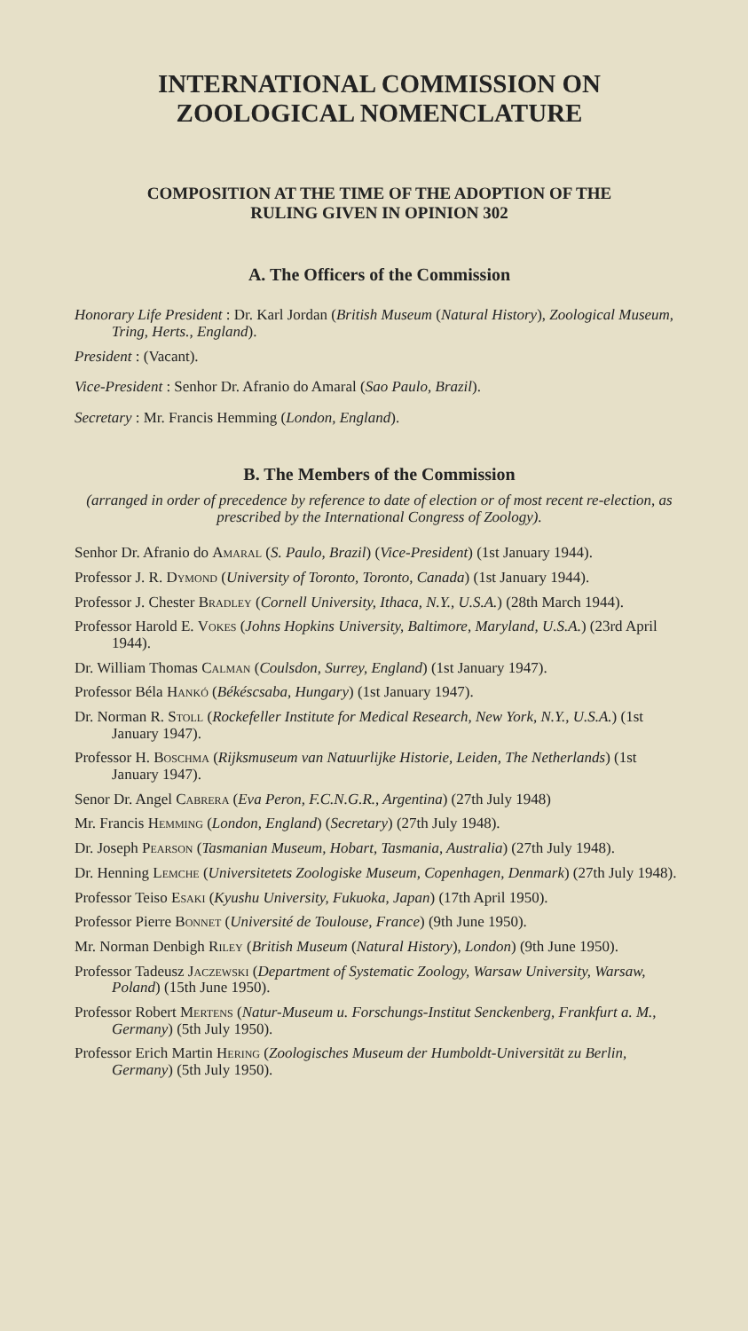INTERNATIONAL COMMISSION ON
ZOOLOGICAL NOMENCLATURE
COMPOSITION AT THE TIME OF THE ADOPTION OF THE
RULING GIVEN IN OPINION 302
A. The Officers of the Commission
Honorary Life President : Dr. Karl Jordan (British Museum (Natural History), Zoological Museum, Tring, Herts., England).
President : (Vacant).
Vice-President : Senhor Dr. Afranio do Amaral (Sao Paulo, Brazil).
Secretary : Mr. Francis Hemming (London, England).
B. The Members of the Commission
(arranged in order of precedence by reference to date of election or of most recent re-election, as prescribed by the International Congress of Zoology).
Senhor Dr. Afranio do Amaral (S. Paulo, Brazil) (Vice-President) (1st January 1944).
Professor J. R. Dymond (University of Toronto, Toronto, Canada) (1st January 1944).
Professor J. Chester Bradley (Cornell University, Ithaca, N.Y., U.S.A.) (28th March 1944).
Professor Harold E. Vokes (Johns Hopkins University, Baltimore, Maryland, U.S.A.) (23rd April 1944).
Dr. William Thomas Calman (Coulsdon, Surrey, England) (1st January 1947).
Professor Béla Hankó (Békéscsaba, Hungary) (1st January 1947).
Dr. Norman R. Stoll (Rockefeller Institute for Medical Research, New York, N.Y., U.S.A.) (1st January 1947).
Professor H. Boschma (Rijksmuseum van Natuurlijke Historie, Leiden, The Netherlands) (1st January 1947).
Senor Dr. Angel Cabrera (Eva Peron, F.C.N.G.R., Argentina) (27th July 1948)
Mr. Francis Hemming (London, England) (Secretary) (27th July 1948).
Dr. Joseph Pearson (Tasmanian Museum, Hobart, Tasmania, Australia) (27th July 1948).
Dr. Henning Lemche (Universitetets Zoologiske Museum, Copenhagen, Denmark) (27th July 1948).
Professor Teiso Esaki (Kyushu University, Fukuoka, Japan) (17th April 1950).
Professor Pierre Bonnet (Université de Toulouse, France) (9th June 1950).
Mr. Norman Denbigh Riley (British Museum (Natural History), London) (9th June 1950).
Professor Tadeusz Jaczewski (Department of Systematic Zoology, Warsaw University, Warsaw, Poland) (15th June 1950).
Professor Robert Mertens (Natur-Museum u. Forschungs-Institut Senckenberg, Frankfurt a. M., Germany) (5th July 1950).
Professor Erich Martin Hering (Zoologisches Museum der Humboldt-Universität zu Berlin, Germany) (5th July 1950).